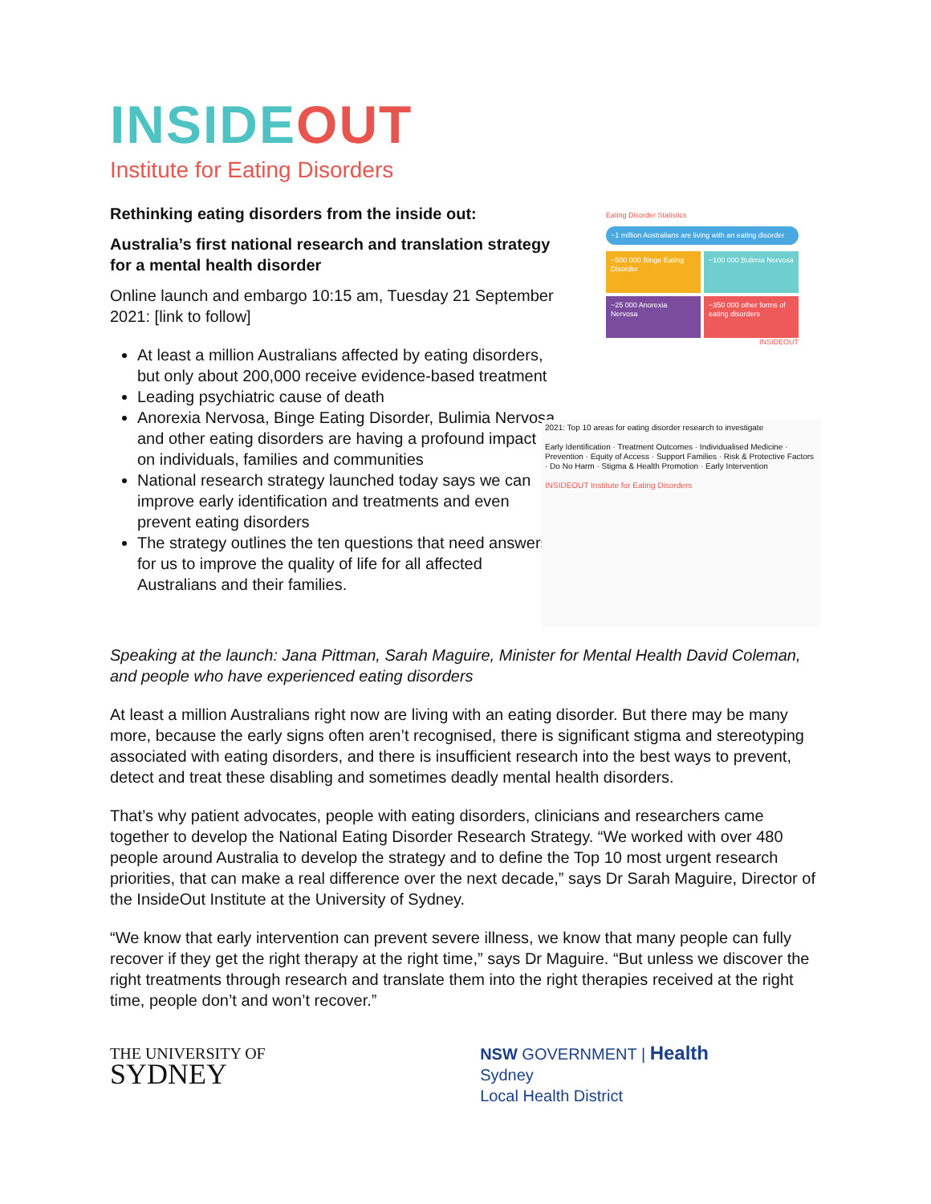INSIDE OUT
Institute for Eating Disorders
Rethinking eating disorders from the inside out:
Australia’s first national research and translation strategy for a mental health disorder
Online launch and embargo 10:15 am, Tuesday 21 September 2021: [link to follow]
At least a million Australians affected by eating disorders, but only about 200,000 receive evidence-based treatment
Leading psychiatric cause of death
Anorexia Nervosa, Binge Eating Disorder, Bulimia Nervosa and other eating disorders are having a profound impact on individuals, families and communities
National research strategy launched today says we can improve early identification and treatments and even prevent eating disorders
The strategy outlines the ten questions that need answers for us to improve the quality of life for all affected Australians and their families.
Eating Disorder Statistics
~1 million Australians are living with an eating disorder
~500 000 Binge Eating Disorder
~100 000 Bulimia Nervosa
~25 000 Anorexia Nervosa
~350 000 other forms of eating disorders
INSIDEOUT
2021: Top 10 areas for eating disorder research to investigate
Early Identification · Treatment Outcomes · Individualised Medicine · Prevention · Equity of Access · Support Families · Risk & Protective Factors · Do No Harm · Stigma & Health Promotion · Early Intervention
INSIDEOUT Institute for Eating Disorders
Speaking at the launch: Jana Pittman, Sarah Maguire, Minister for Mental Health David Coleman, and people who have experienced eating disorders
At least a million Australians right now are living with an eating disorder. But there may be many more, because the early signs often aren’t recognised, there is significant stigma and stereotyping associated with eating disorders, and there is insufficient research into the best ways to prevent, detect and treat these disabling and sometimes deadly mental health disorders.
That’s why patient advocates, people with eating disorders, clinicians and researchers came together to develop the National Eating Disorder Research Strategy. “We worked with over 480 people around Australia to develop the strategy and to define the Top 10 most urgent research priorities, that can make a real difference over the next decade,” says Dr Sarah Maguire, Director of the InsideOut Institute at the University of Sydney.
“We know that early intervention can prevent severe illness, we know that many people can fully recover if they get the right therapy at the right time,” says Dr Maguire. “But unless we discover the right treatments through research and translate them into the right therapies received at the right time, people don’t and won’t recover.”
THE UNIVERSITY OF
SYDNEY
NSW GOVERNMENT | Health
Sydney
Local Health District